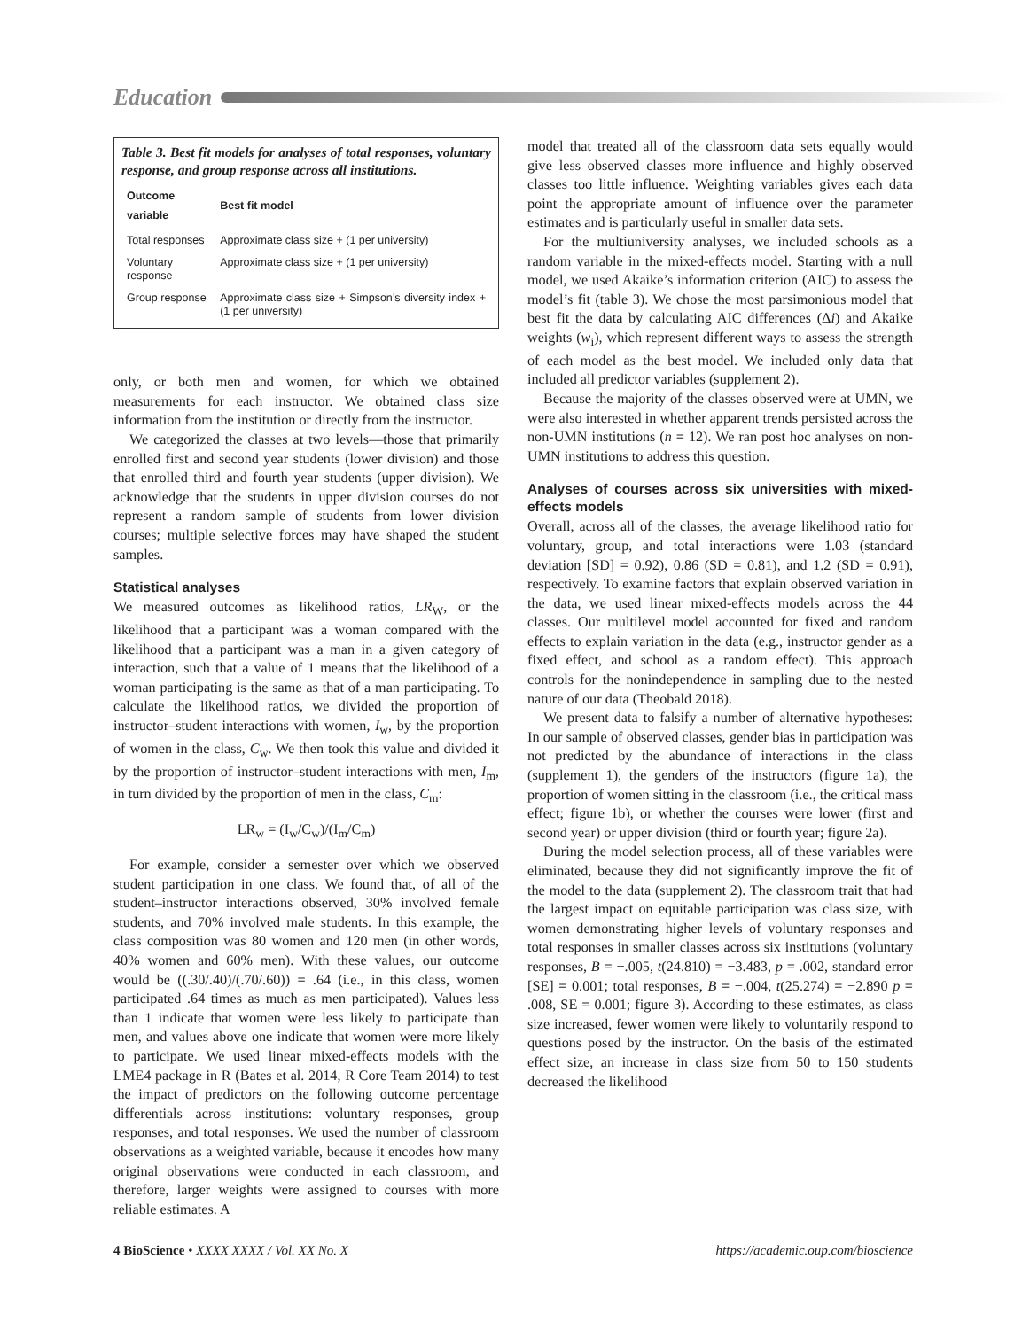Education
Table 3. Best fit models for analyses of total responses, voluntary response, and group response across all institutions.
| Outcome variable | Best fit model |
| --- | --- |
| Total responses | Approximate class size + (1 per university) |
| Voluntary response | Approximate class size + (1 per university) |
| Group response | Approximate class size + Simpson’s diversity index + (1 per university) |
only, or both men and women, for which we obtained measurements for each instructor. We obtained class size information from the institution or directly from the instructor.
We categorized the classes at two levels—those that primarily enrolled first and second year students (lower division) and those that enrolled third and fourth year students (upper division). We acknowledge that the students in upper division courses do not represent a random sample of students from lower division courses; multiple selective forces may have shaped the student samples.
Statistical analyses
We measured outcomes as likelihood ratios, LR<sub>W</sub>, or the likelihood that a participant was a woman compared with the likelihood that a participant was a man in a given category of interaction, such that a value of 1 means that the likelihood of a woman participating is the same as that of a man participating. To calculate the likelihood ratios, we divided the proportion of instructor–student interactions with women, I<sub>w</sub>, by the proportion of women in the class, C<sub>w</sub>. We then took this value and divided it by the proportion of instructor–student interactions with men, I<sub>m</sub>, in turn divided by the proportion of men in the class, C<sub>m</sub>:
LR<sub>w</sub> = (I<sub>w</sub>/C<sub>w</sub>)/(I<sub>m</sub>/C<sub>m</sub>)
For example, consider a semester over which we observed student participation in one class. We found that, of all of the student–instructor interactions observed, 30% involved female students, and 70% involved male students. In this example, the class composition was 80 women and 120 men (in other words, 40% women and 60% men). With these values, our outcome would be ((.30/.40)/(.70/.60)) = .64 (i.e., in this class, women participated .64 times as much as men participated). Values less than 1 indicate that women were less likely to participate than men, and values above one indicate that women were more likely to participate. We used linear mixed-effects models with the LME4 package in R (Bates et al. 2014, R Core Team 2014) to test the impact of predictors on the following outcome percentage differentials across institutions: voluntary responses, group responses, and total responses. We used the number of classroom observations as a weighted variable, because it encodes how many original observations were conducted in each classroom, and therefore, larger weights were assigned to courses with more reliable estimates. A
model that treated all of the classroom data sets equally would give less observed classes more influence and highly observed classes too little influence. Weighting variables gives each data point the appropriate amount of influence over the parameter estimates and is particularly useful in smaller data sets.
For the multiuniversity analyses, we included schools as a random variable in the mixed-effects model. Starting with a null model, we used Akaike’s information criterion (AIC) to assess the model’s fit (table 3). We chose the most parsimonious model that best fit the data by calculating AIC differences (Δi) and Akaike weights (w<sub>i</sub>), which represent different ways to assess the strength of each model as the best model. We included only data that included all predictor variables (supplement 2).
Because the majority of the classes observed were at UMN, we were also interested in whether apparent trends persisted across the non-UMN institutions (n = 12). We ran post hoc analyses on non-UMN institutions to address this question.
Analyses of courses across six universities with mixed-effects models
Overall, across all of the classes, the average likelihood ratio for voluntary, group, and total interactions were 1.03 (standard deviation [SD] = 0.92), 0.86 (SD = 0.81), and 1.2 (SD = 0.91), respectively. To examine factors that explain observed variation in the data, we used linear mixed-effects models across the 44 classes. Our multilevel model accounted for fixed and random effects to explain variation in the data (e.g., instructor gender as a fixed effect, and school as a random effect). This approach controls for the nonindependence in sampling due to the nested nature of our data (Theobald 2018).
We present data to falsify a number of alternative hypotheses: In our sample of observed classes, gender bias in participation was not predicted by the abundance of interactions in the class (supplement 1), the genders of the instructors (figure 1a), the proportion of women sitting in the classroom (i.e., the critical mass effect; figure 1b), or whether the courses were lower (first and second year) or upper division (third or fourth year; figure 2a).
During the model selection process, all of these variables were eliminated, because they did not significantly improve the fit of the model to the data (supplement 2). The classroom trait that had the largest impact on equitable participation was class size, with women demonstrating higher levels of voluntary responses and total responses in smaller classes across six institutions (voluntary responses, B = −.005, t(24.810) = −3.483, p = .002, standard error [SE] = 0.001; total responses, B = −.004, t(25.274) = −2.890 p = .008, SE = 0.001; figure 3). According to these estimates, as class size increased, fewer women were likely to voluntarily respond to questions posed by the instructor. On the basis of the estimated effect size, an increase in class size from 50 to 150 students decreased the likelihood
4 BioScience • XXXX XXXX / Vol. XX No. X https://academic.oup.com/bioscience